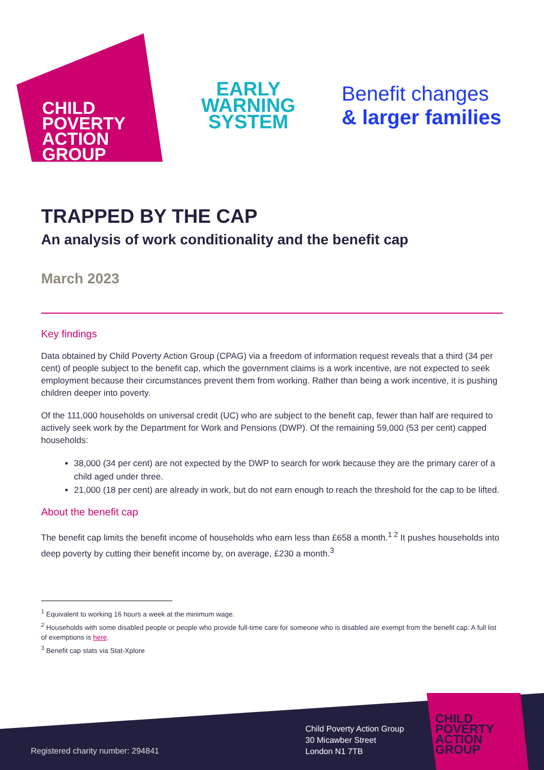CHILD
POVERTY
ACTION
GROUP
EARLY
WARNING
SYSTEM
Benefit changes
& larger families
TRAPPED BY THE CAP
An analysis of work conditionality and the benefit cap
March 2023
Key findings
Data obtained by Child Poverty Action Group (CPAG) via a freedom of information request reveals that a third (34 per cent) of people subject to the benefit cap, which the government claims is a work incentive, are not expected to seek employment because their circumstances prevent them from working. Rather than being a work incentive, it is pushing children deeper into poverty.
Of the 111,000 households on universal credit (UC) who are subject to the benefit cap, fewer than half are required to actively seek work by the Department for Work and Pensions (DWP). Of the remaining 59,000 (53 per cent) capped households:
38,000 (34 per cent) are not expected by the DWP to search for work because they are the primary carer of a child aged under three.
21,000 (18 per cent) are already in work, but do not earn enough to reach the threshold for the cap to be lifted.
About the benefit cap
The benefit cap limits the benefit income of households who earn less than £658 a month.<sup>1 2</sup> It pushes households into deep poverty by cutting their benefit income by, on average, £230 a month.<sup>3</sup>
<sup>1</sup> Equivalent to working 16 hours a week at the minimum wage.
<sup>2</sup> Households with some disabled people or people who provide full-time care for someone who is disabled are exempt from the benefit cap. A full list of exemptions is here.
<sup>3</sup> Benefit cap stats via Stat-Xplore
Registered charity number: 294841
Child Poverty Action Group
30 Micawber Street
London N1 7TB
CHILD
POVERTY
ACTION
GROUP